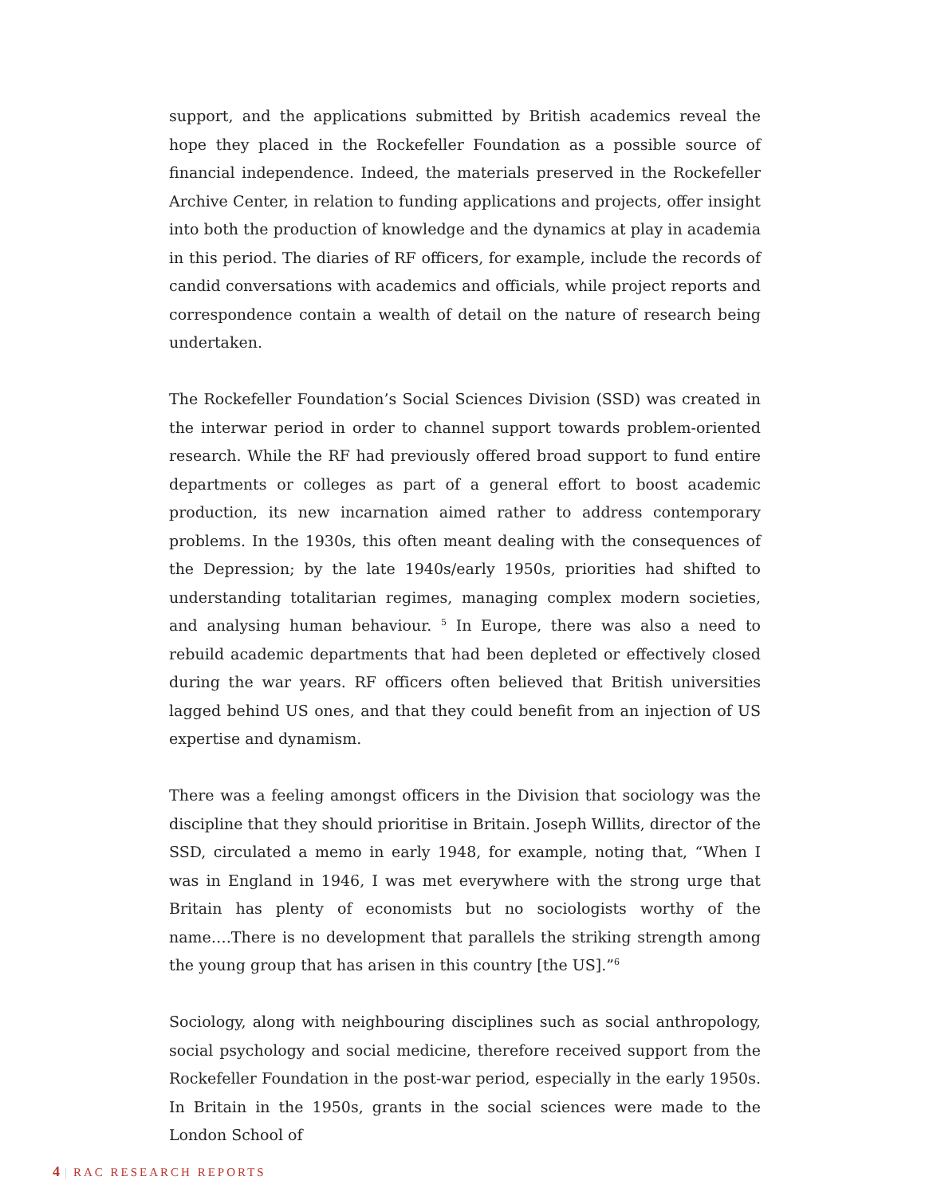support, and the applications submitted by British academics reveal the hope they placed in the Rockefeller Foundation as a possible source of financial independence. Indeed, the materials preserved in the Rockefeller Archive Center, in relation to funding applications and projects, offer insight into both the production of knowledge and the dynamics at play in academia in this period. The diaries of RF officers, for example, include the records of candid conversations with academics and officials, while project reports and correspondence contain a wealth of detail on the nature of research being undertaken.
The Rockefeller Foundation’s Social Sciences Division (SSD) was created in the interwar period in order to channel support towards problem-oriented research. While the RF had previously offered broad support to fund entire departments or colleges as part of a general effort to boost academic production, its new incarnation aimed rather to address contemporary problems. In the 1930s, this often meant dealing with the consequences of the Depression; by the late 1940s/early 1950s, priorities had shifted to understanding totalitarian regimes, managing complex modern societies, and analysing human behaviour. <sup>5</sup> In Europe, there was also a need to rebuild academic departments that had been depleted or effectively closed during the war years. RF officers often believed that British universities lagged behind US ones, and that they could benefit from an injection of US expertise and dynamism.
There was a feeling amongst officers in the Division that sociology was the discipline that they should prioritise in Britain. Joseph Willits, director of the SSD, circulated a memo in early 1948, for example, noting that, “When I was in England in 1946, I was met everywhere with the strong urge that Britain has plenty of economists but no sociologists worthy of the name….There is no development that parallels the striking strength among the young group that has arisen in this country [the US].”<sup>6</sup>
Sociology, along with neighbouring disciplines such as social anthropology, social psychology and social medicine, therefore received support from the Rockefeller Foundation in the post-war period, especially in the early 1950s. In Britain in the 1950s, grants in the social sciences were made to the London School of
4 | RAC RESEARCH REPORTS